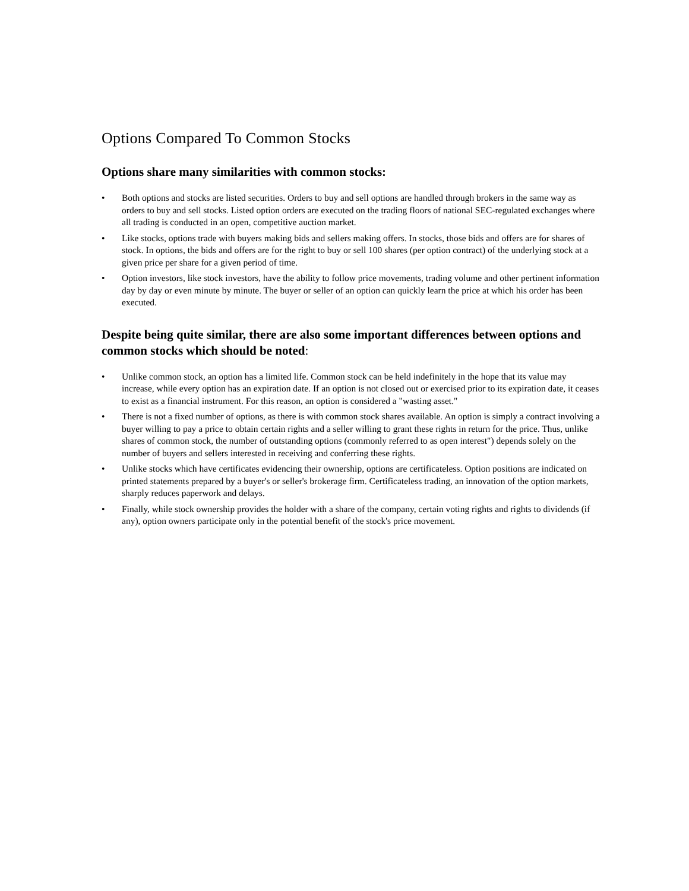Options Compared To Common Stocks
Options share many similarities with common stocks:
• Both options and stocks are listed securities. Orders to buy and sell options are handled through brokers in the same way as orders to buy and sell stocks. Listed option orders are executed on the trading floors of national SEC-regulated exchanges where all trading is conducted in an open, competitive auction market.
• Like stocks, options trade with buyers making bids and sellers making offers. In stocks, those bids and offers are for shares of stock. In options, the bids and offers are for the right to buy or sell 100 shares (per option contract) of the underlying stock at a given price per share for a given period of time.
• Option investors, like stock investors, have the ability to follow price movements, trading volume and other pertinent information day by day or even minute by minute. The buyer or seller of an option can quickly learn the price at which his order has been executed.
Despite being quite similar, there are also some important differences between options and common stocks which should be noted:
• Unlike common stock, an option has a limited life. Common stock can be held indefinitely in the hope that its value may increase, while every option has an expiration date. If an option is not closed out or exercised prior to its expiration date, it ceases to exist as a financial instrument. For this reason, an option is considered a "wasting asset."
• There is not a fixed number of options, as there is with common stock shares available. An option is simply a contract involving a buyer willing to pay a price to obtain certain rights and a seller willing to grant these rights in return for the price. Thus, unlike shares of common stock, the number of outstanding options (commonly referred to as open interest") depends solely on the number of buyers and sellers interested in receiving and conferring these rights.
• Unlike stocks which have certificates evidencing their ownership, options are certificateless. Option positions are indicated on printed statements prepared by a buyer's or seller's brokerage firm. Certificateless trading, an innovation of the option markets, sharply reduces paperwork and delays.
• Finally, while stock ownership provides the holder with a share of the company, certain voting rights and rights to dividends (if any), option owners participate only in the potential benefit of the stock's price movement.